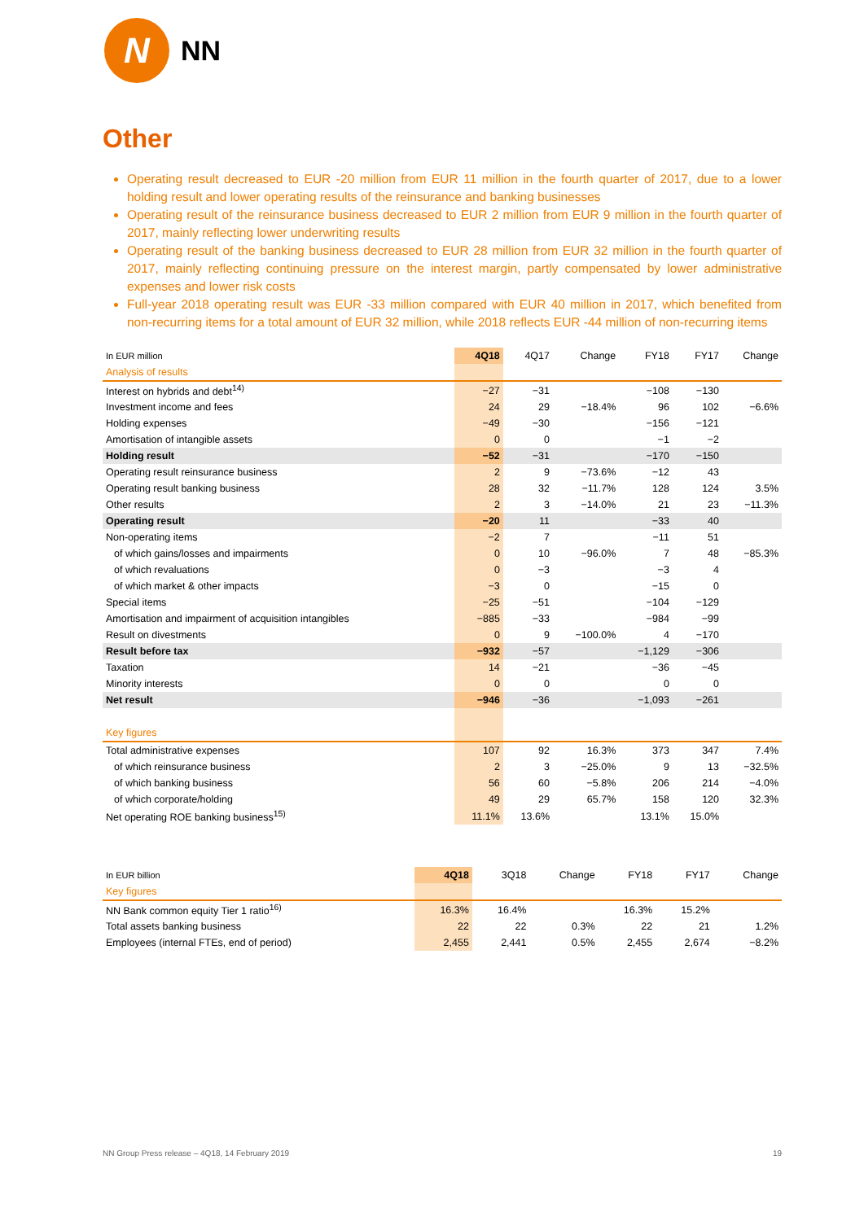N
NN
Other
Operating result decreased to EUR -20 million from EUR 11 million in the fourth quarter of 2017, due to a lower holding result and lower operating results of the reinsurance and banking businesses
Operating result of the reinsurance business decreased to EUR 2 million from EUR 9 million in the fourth quarter of 2017, mainly reflecting lower underwriting results
Operating result of the banking business decreased to EUR 28 million from EUR 32 million in the fourth quarter of 2017, mainly reflecting continuing pressure on the interest margin, partly compensated by lower administrative expenses and lower risk costs
Full-year 2018 operating result was EUR -33 million compared with EUR 40 million in 2017, which benefited from non-recurring items for a total amount of EUR 32 million, while 2018 reflects EUR -44 million of non-recurring items
| In EUR million | 4Q18 | 4Q17 | Change | FY18 | FY17 | Change |
| --- | --- | --- | --- | --- | --- | --- |
| Analysis of results | | | | | | |
| Interest on hybrids and debt<sup>14)</sup> | −27 | −31 | | −108 | −130 | |
| Investment income and fees | 24 | 29 | −18.4% | 96 | 102 | −6.6% |
| Holding expenses | −49 | −30 | | −156 | −121 | |
| Amortisation of intangible assets | 0 | 0 | | −1 | −2 | |
| Holding result | −52 | −31 | | −170 | −150 | |
| Operating result reinsurance business | 2 | 9 | −73.6% | −12 | 43 | |
| Operating result banking business | 28 | 32 | −11.7% | 128 | 124 | 3.5% |
| Other results | 2 | 3 | −14.0% | 21 | 23 | −11.3% |
| Operating result | −20 | 11 | | −33 | 40 | |
| Non-operating items | −2 | 7 | | −11 | 51 | |
| of which gains/losses and impairments | 0 | 10 | −96.0% | 7 | 48 | −85.3% |
| of which revaluations | 0 | −3 | | −3 | 4 | |
| of which market & other impacts | −3 | 0 | | −15 | 0 | |
| Special items | −25 | −51 | | −104 | −129 | |
| Amortisation and impairment of acquisition intangibles | −885 | −33 | | −984 | −99 | |
| Result on divestments | 0 | 9 | −100.0% | 4 | −170 | |
| Result before tax | −932 | −57 | | −1,129 | −306 | |
| Taxation | 14 | −21 | | −36 | −45 | |
| Minority interests | 0 | 0 | | 0 | 0 | |
| Net result | −946 | −36 | | −1,093 | −261 | |
| Key figures | | | | | | |
| Total administrative expenses | 107 | 92 | 16.3% | 373 | 347 | 7.4% |
| of which reinsurance business | 2 | 3 | −25.0% | 9 | 13 | −32.5% |
| of which banking business | 56 | 60 | −5.8% | 206 | 214 | −4.0% |
| of which corporate/holding | 49 | 29 | 65.7% | 158 | 120 | 32.3% |
| Net operating ROE banking business<sup>15)</sup> | 11.1% | 13.6% | | 13.1% | 15.0% | |
| In EUR billion | 4Q18 | 3Q18 | Change | FY18 | FY17 | Change |
| --- | --- | --- | --- | --- | --- | --- |
| Key figures | | | | | | |
| NN Bank common equity Tier 1 ratio<sup>16)</sup> | 16.3% | 16.4% | | 16.3% | 15.2% | |
| Total assets banking business | 22 | 22 | 0.3% | 22 | 21 | 1.2% |
| Employees (internal FTEs, end of period) | 2,455 | 2,441 | 0.5% | 2,455 | 2,674 | −8.2% |
NN Group Press release – 4Q18, 14 February 2019 19